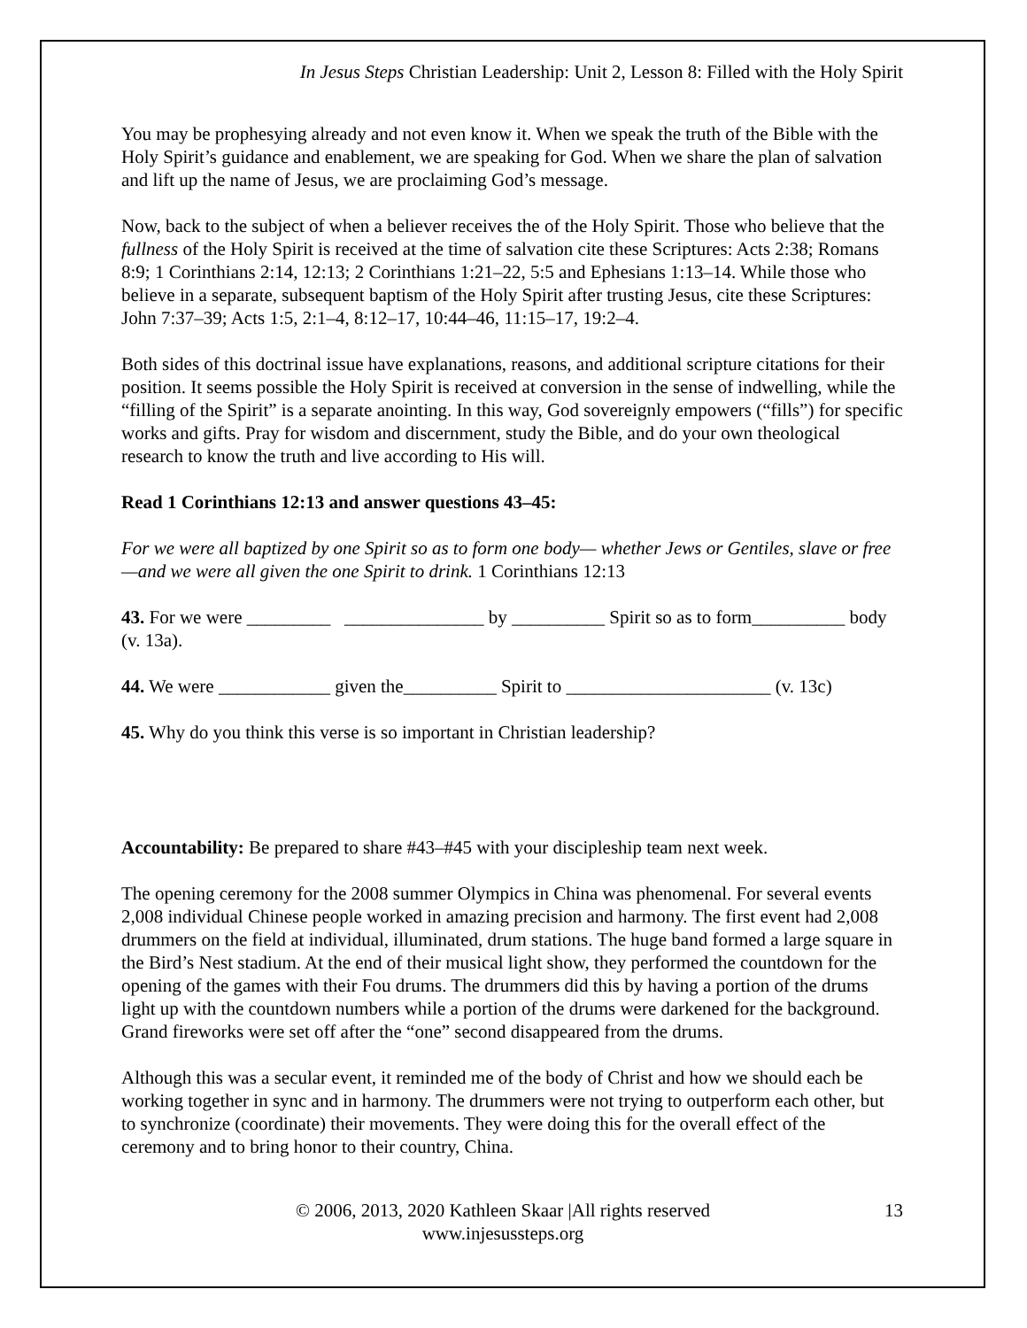In Jesus Steps Christian Leadership: Unit 2, Lesson 8: Filled with the Holy Spirit
You may be prophesying already and not even know it. When we speak the truth of the Bible with the Holy Spirit’s guidance and enablement, we are speaking for God. When we share the plan of salvation and lift up the name of Jesus, we are proclaiming God’s message.
Now, back to the subject of when a believer receives the of the Holy Spirit. Those who believe that the fullness of the Holy Spirit is received at the time of salvation cite these Scriptures: Acts 2:38; Romans 8:9; 1 Corinthians 2:14, 12:13; 2 Corinthians 1:21–22, 5:5 and Ephesians 1:13–14. While those who believe in a separate, subsequent baptism of the Holy Spirit after trusting Jesus, cite these Scriptures: John 7:37–39; Acts 1:5, 2:1–4, 8:12–17, 10:44–46, 11:15–17, 19:2–4.
Both sides of this doctrinal issue have explanations, reasons, and additional scripture citations for their position. It seems possible the Holy Spirit is received at conversion in the sense of indwelling, while the “filling of the Spirit” is a separate anointing. In this way, God sovereignly empowers (“fills”) for specific works and gifts. Pray for wisdom and discernment, study the Bible, and do your own theological research to know the truth and live according to His will.
Read 1 Corinthians 12:13 and answer questions 43–45:
For we were all baptized by one Spirit so as to form one body— whether Jews or Gentiles, slave or free—and we were all given the one Spirit to drink. 1 Corinthians 12:13
43. For we were _________ _______________ by __________ Spirit so as to form__________ body (v. 13a).
44. We were ____________ given the__________ Spirit to ______________________ (v. 13c)
45. Why do you think this verse is so important in Christian leadership?
Accountability: Be prepared to share #43–#45 with your discipleship team next week.
The opening ceremony for the 2008 summer Olympics in China was phenomenal. For several events 2,008 individual Chinese people worked in amazing precision and harmony. The first event had 2,008 drummers on the field at individual, illuminated, drum stations. The huge band formed a large square in the Bird’s Nest stadium. At the end of their musical light show, they performed the countdown for the opening of the games with their Fou drums. The drummers did this by having a portion of the drums light up with the countdown numbers while a portion of the drums were darkened for the background. Grand fireworks were set off after the “one” second disappeared from the drums.
Although this was a secular event, it reminded me of the body of Christ and how we should each be working together in sync and in harmony. The drummers were not trying to outperform each other, but to synchronize (coordinate) their movements. They were doing this for the overall effect of the ceremony and to bring honor to their country, China.
© 2006, 2013, 2020 Kathleen Skaar |All rights reserved
www.injesussteps.org
13